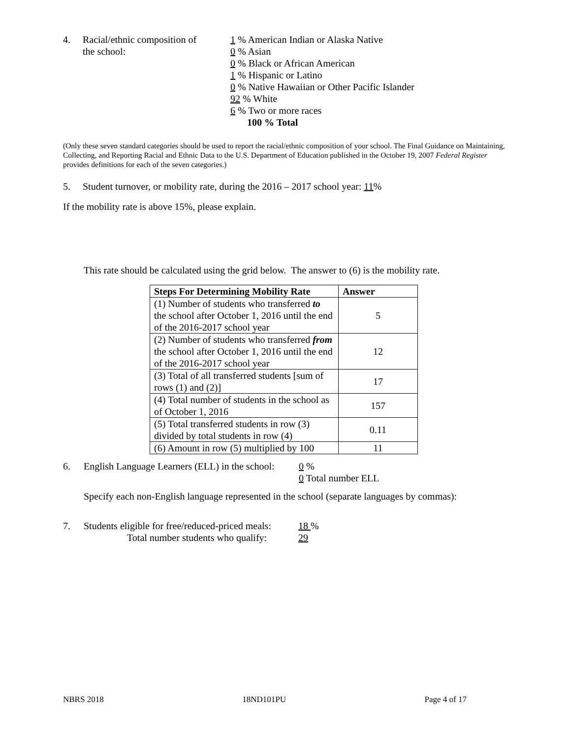4. Racial/ethnic composition of
the school:
1 % American Indian or Alaska Native
0 % Asian
0 % Black or African American
1 % Hispanic or Latino
0 % Native Hawaiian or Other Pacific Islander
92 % White
6 % Two or more races
100 % Total
(Only these seven standard categories should be used to report the racial/ethnic composition of your school. The Final Guidance on Maintaining, Collecting, and Reporting Racial and Ethnic Data to the U.S. Department of Education published in the October 19, 2007 Federal Register provides definitions for each of the seven categories.)
5. Student turnover, or mobility rate, during the 2016 – 2017 school year: 11%
If the mobility rate is above 15%, please explain.
This rate should be calculated using the grid below. The answer to (6) is the mobility rate.
| Steps For Determining Mobility Rate | Answer |
| --- | --- |
| (1) Number of students who transferred to the school after October 1, 2016 until the end of the 2016-2017 school year | 5 |
| (2) Number of students who transferred from the school after October 1, 2016 until the end of the 2016-2017 school year | 12 |
| (3) Total of all transferred students [sum of rows (1) and (2)] | 17 |
| (4) Total number of students in the school as of October 1, 2016 | 157 |
| (5) Total transferred students in row (3) divided by total students in row (4) | 0.11 |
| (6) Amount in row (5) multiplied by 100 | 11 |
6. English Language Learners (ELL) in the school:
0 %
0 Total number ELL
Specify each non-English language represented in the school (separate languages by commas):
7. Students eligible for free/reduced-priced meals:
Total number students who qualify:
18 %
29
NBRS 2018 18ND101PU Page 4 of 17